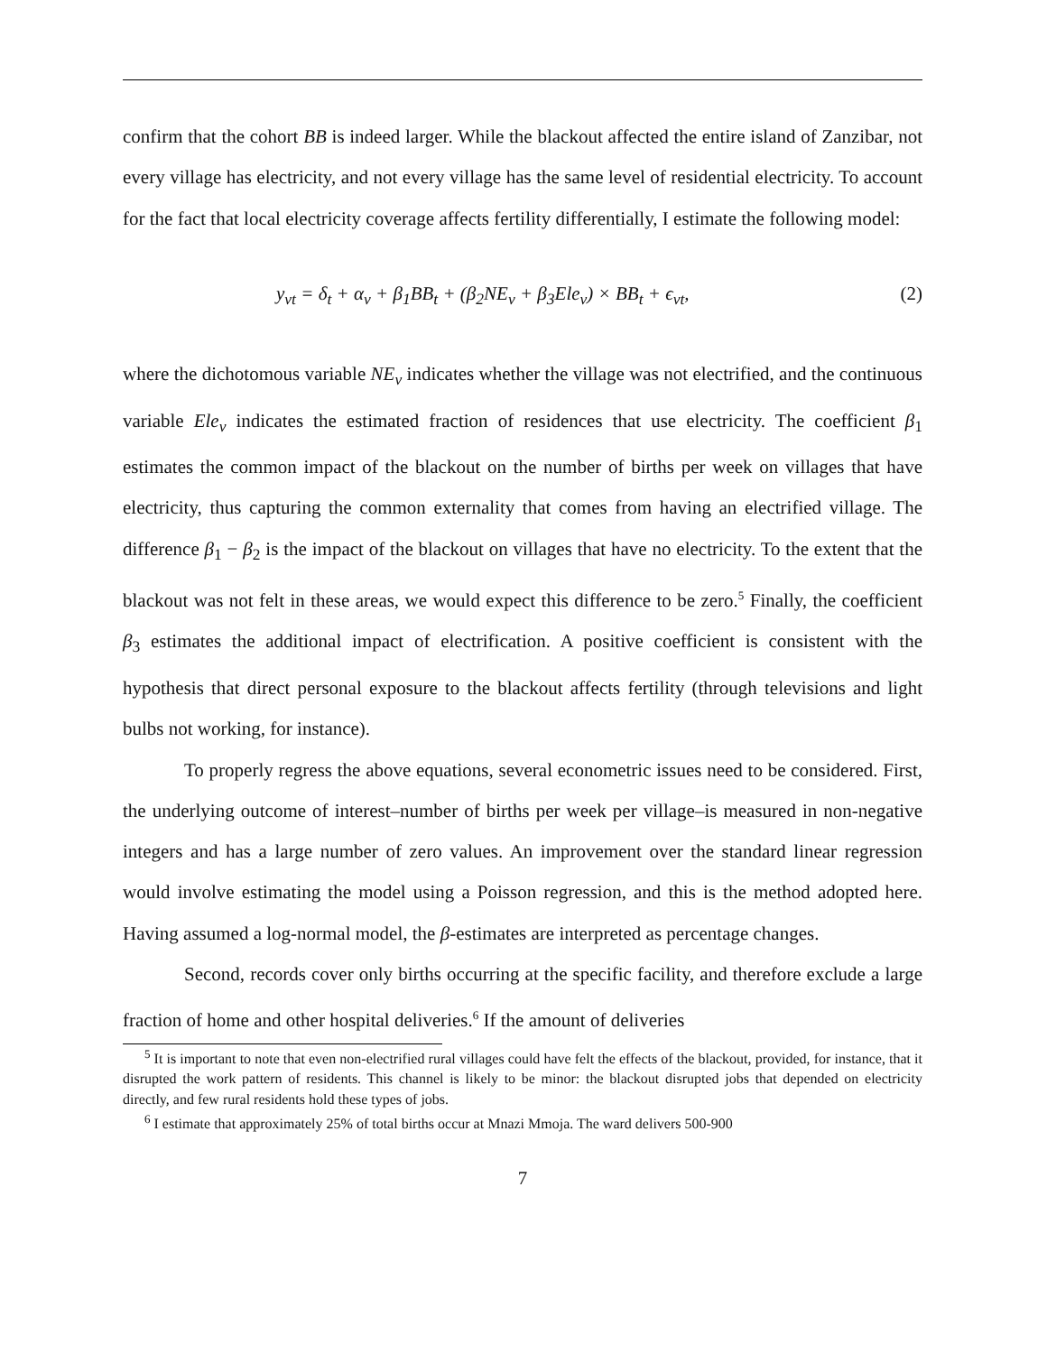confirm that the cohort BB is indeed larger. While the blackout affected the entire island of Zanzibar, not every village has electricity, and not every village has the same level of residential electricity. To account for the fact that local electricity coverage affects fertility differentially, I estimate the following model:
y<sub>vt</sub> = δ<sub>t</sub> + α<sub>v</sub> + β<sub>1</sub>BB<sub>t</sub> + (β<sub>2</sub>NE<sub>v</sub> + β<sub>3</sub>Ele<sub>v</sub>) × BB<sub>t</sub> + ϵ<sub>vt</sub>, (2)
where the dichotomous variable NE<sub>v</sub> indicates whether the village was not electrified, and the continuous variable Ele<sub>v</sub> indicates the estimated fraction of residences that use electricity. The coefficient β<sub>1</sub> estimates the common impact of the blackout on the number of births per week on villages that have electricity, thus capturing the common externality that comes from having an electrified village. The difference β<sub>1</sub> − β<sub>2</sub> is the impact of the blackout on villages that have no electricity. To the extent that the blackout was not felt in these areas, we would expect this difference to be zero.<sup>5</sup> Finally, the coefficient β<sub>3</sub> estimates the additional impact of electrification. A positive coefficient is consistent with the hypothesis that direct personal exposure to the blackout affects fertility (through televisions and light bulbs not working, for instance).
To properly regress the above equations, several econometric issues need to be considered. First, the underlying outcome of interest–number of births per week per village–is measured in non-negative integers and has a large number of zero values. An improvement over the standard linear regression would involve estimating the model using a Poisson regression, and this is the method adopted here. Having assumed a log-normal model, the β-estimates are interpreted as percentage changes.
Second, records cover only births occurring at the specific facility, and therefore exclude a large fraction of home and other hospital deliveries.<sup>6</sup> If the amount of deliveries
<sup>5</sup> It is important to note that even non-electrified rural villages could have felt the effects of the blackout, provided, for instance, that it disrupted the work pattern of residents. This channel is likely to be minor: the blackout disrupted jobs that depended on electricity directly, and few rural residents hold these types of jobs.
<sup>6</sup> I estimate that approximately 25% of total births occur at Mnazi Mmoja. The ward delivers 500-900
7